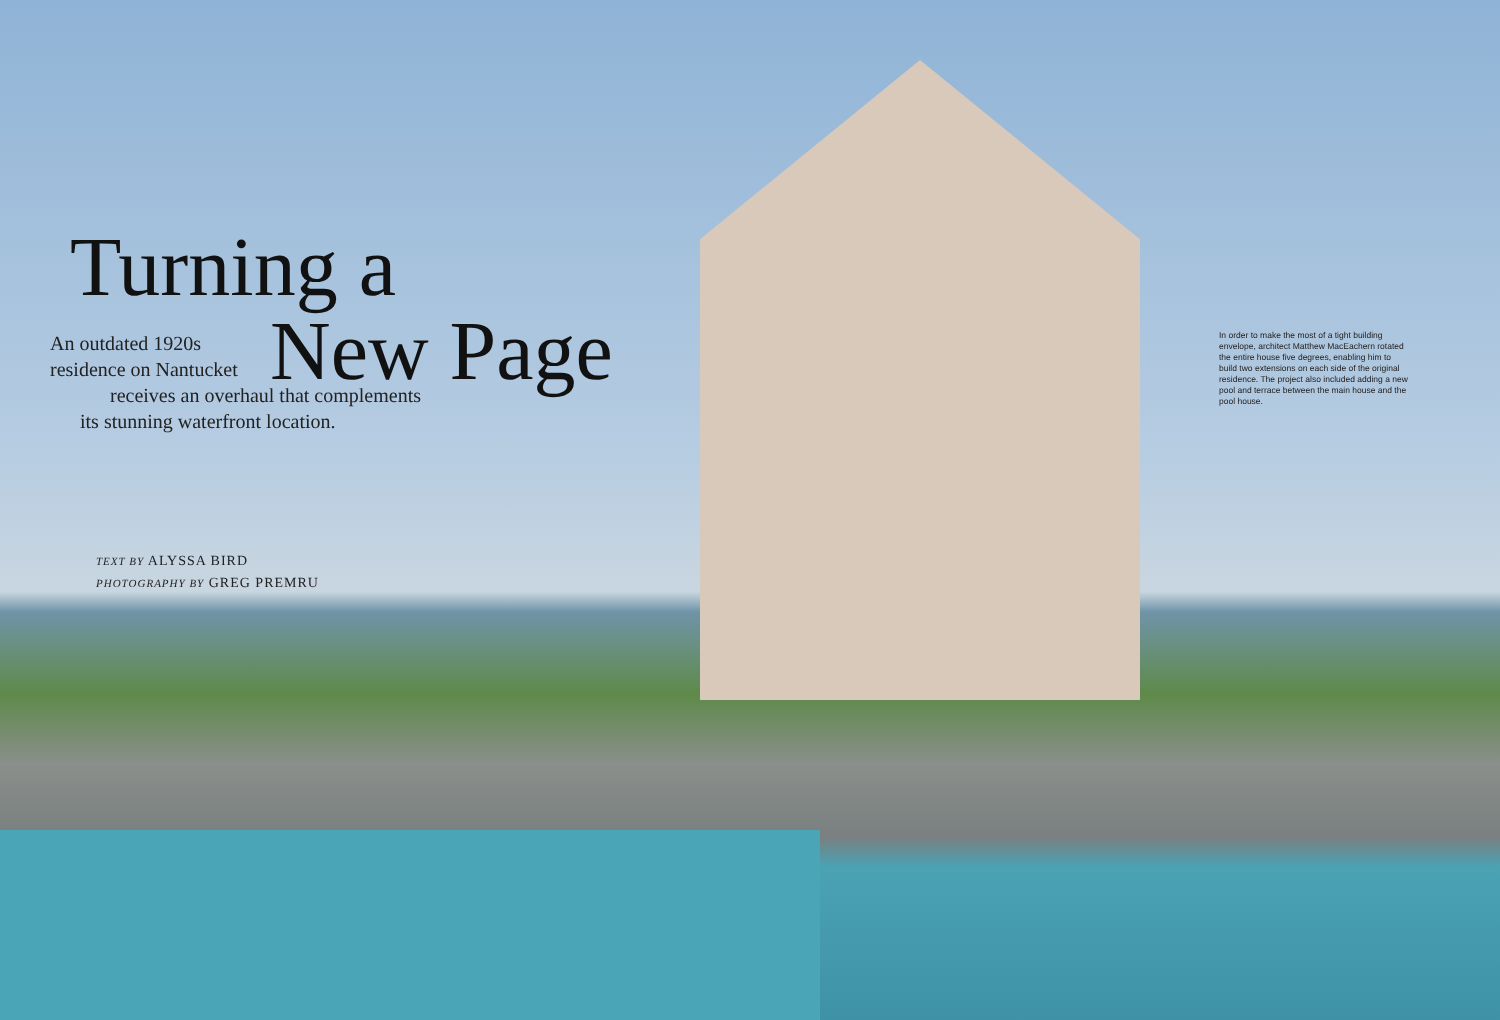Turning a
New Page
An outdated 1920s
residence on Nantucket
receives an overhaul that complements
its stunning waterfront location.
TEXT BY ALYSSA BIRD
PHOTOGRAPHY BY GREG PREMRU
In order to make the most of a tight building envelope, architect Matthew MacEachern rotated the entire house five degrees, enabling him to build two extensions on each side of the original residence. The project also included adding a new pool and terrace between the main house and the pool house.